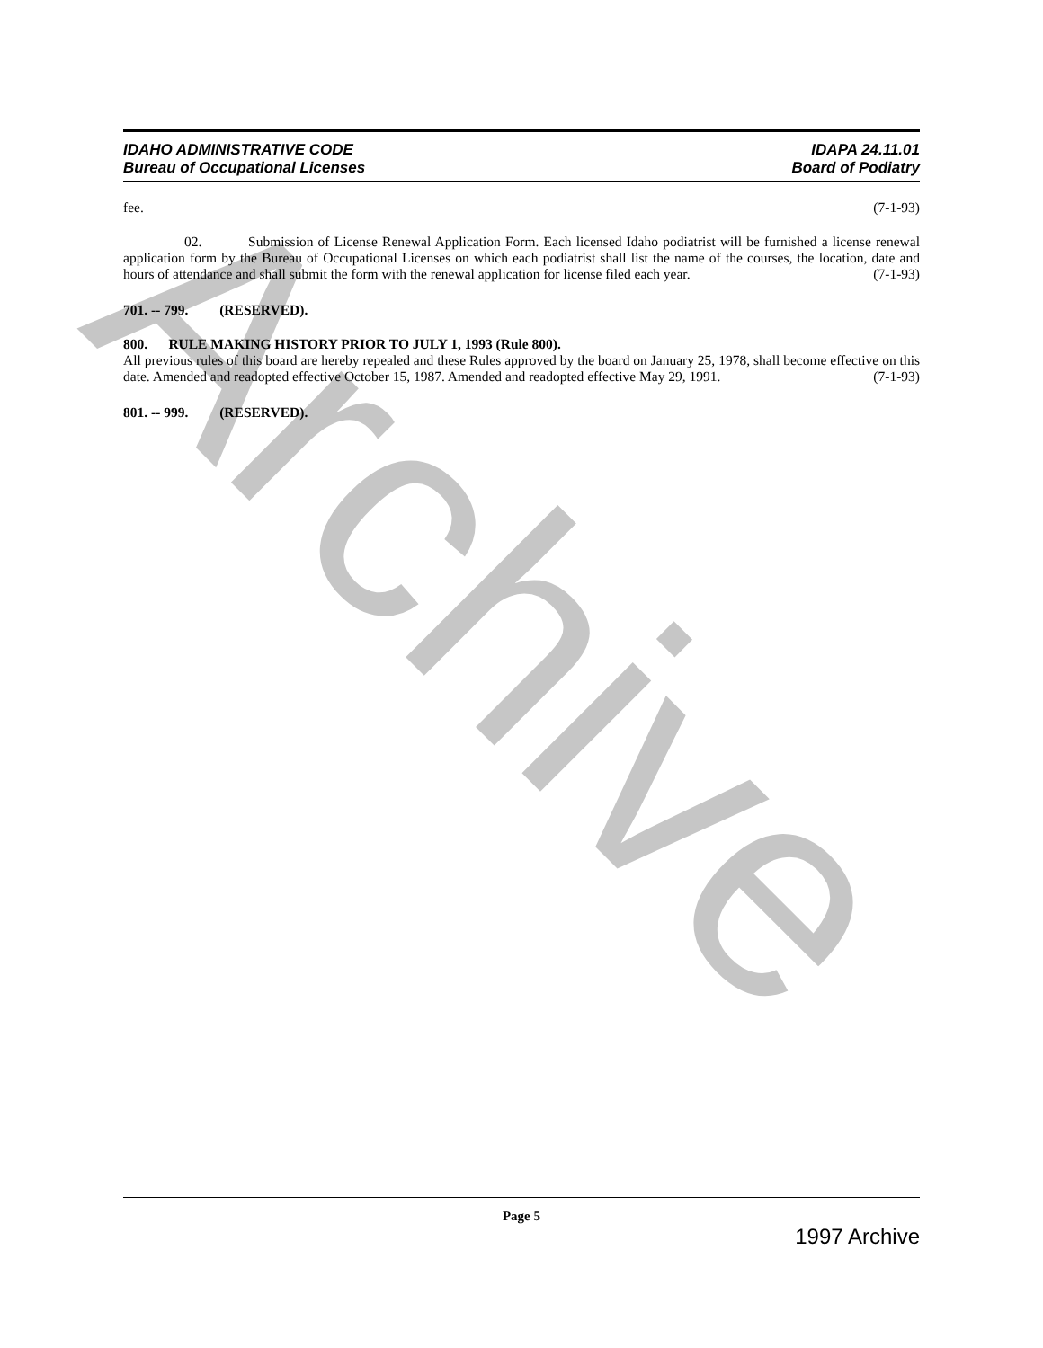Archive
IDAHO ADMINISTRATIVE CODE
Bureau of Occupational Licenses
IDAPA 24.11.01
Board of Podiatry
fee. (7-1-93)
02. Submission of License Renewal Application Form. Each licensed Idaho podiatrist will be furnished a license renewal application form by the Bureau of Occupational Licenses on which each podiatrist shall list the name of the courses, the location, date and hours of attendance and shall submit the form with the renewal application for license filed each year. (7-1-93)
701. -- 799. (RESERVED).
800. RULE MAKING HISTORY PRIOR TO JULY 1, 1993 (Rule 800).
All previous rules of this board are hereby repealed and these Rules approved by the board on January 25, 1978, shall become effective on this date. Amended and readopted effective October 15, 1987. Amended and readopted effective May 29, 1991. (7-1-93)
801. -- 999. (RESERVED).
Page 5
1997 Archive